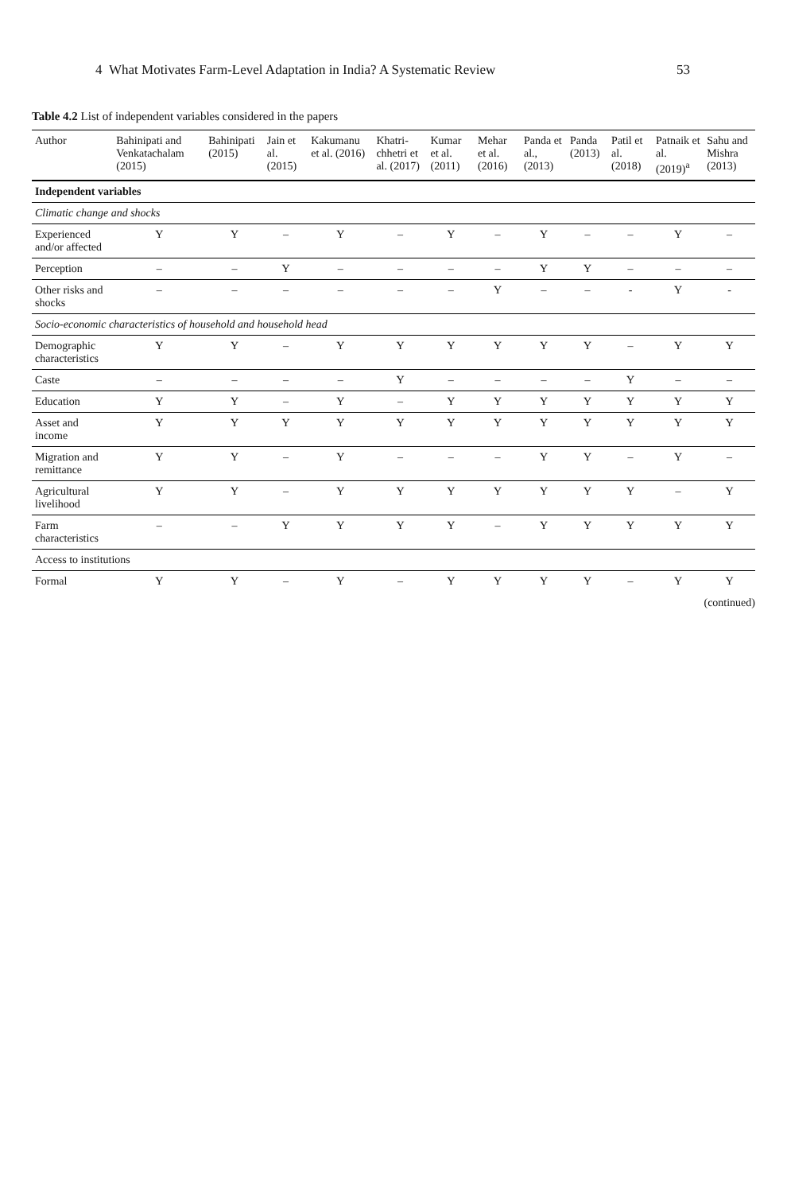4 What Motivates Farm-Level Adaptation in India? A Systematic Review 53
Table 4.2 List of independent variables considered in the papers
| Author | Bahinipati and Venkatachalam (2015) | Bahinipati (2015) | Jain et al. (2015) | Kakumanu et al. (2016) | Khatri-chhetri et al. (2017) | Kumar et al. (2011) | Mehar et al. (2016) | Panda et al., (2013) | Panda (2013) | Patil et al. (2018) | Patnaik et al. (2019)<sup>a</sup> | Sahu and Mishra (2013) |
| --- | --- | --- | --- | --- | --- | --- | --- | --- | --- | --- | --- | --- |
| Independent variables | | | | | | | | | | | | |
| Climatic change and shocks | | | | | | | | | | | | |
| Experienced and/or affected | Y | Y | – | Y | – | Y | – | Y | – | – | Y | – |
| Perception | – | – | Y | – | – | – | – | Y | Y | – | – | – |
| Other risks and shocks | – | – | – | – | – | – | Y | – | – | - | Y | - |
| Socio-economic characteristics of household and household head | | | | | | | | | | | | |
| Demographic characteristics | Y | Y | – | Y | Y | Y | Y | Y | Y | – | Y | Y |
| Caste | – | – | – | – | Y | – | – | – | – | Y | – | – |
| Education | Y | Y | – | Y | – | Y | Y | Y | Y | Y | Y | Y |
| Asset and income | Y | Y | Y | Y | Y | Y | Y | Y | Y | Y | Y | Y |
| Migration and remittance | Y | Y | – | Y | – | – | – | Y | Y | – | Y | – |
| Agricultural livelihood | Y | Y | – | Y | Y | Y | Y | Y | Y | Y | – | Y |
| Farm characteristics | – | – | Y | Y | Y | Y | – | Y | Y | Y | Y | Y |
| Access to institutions | | | | | | | | | | | | |
| Formal | Y | Y | – | Y | – | Y | Y | Y | Y | – | Y | Y |
(continued)